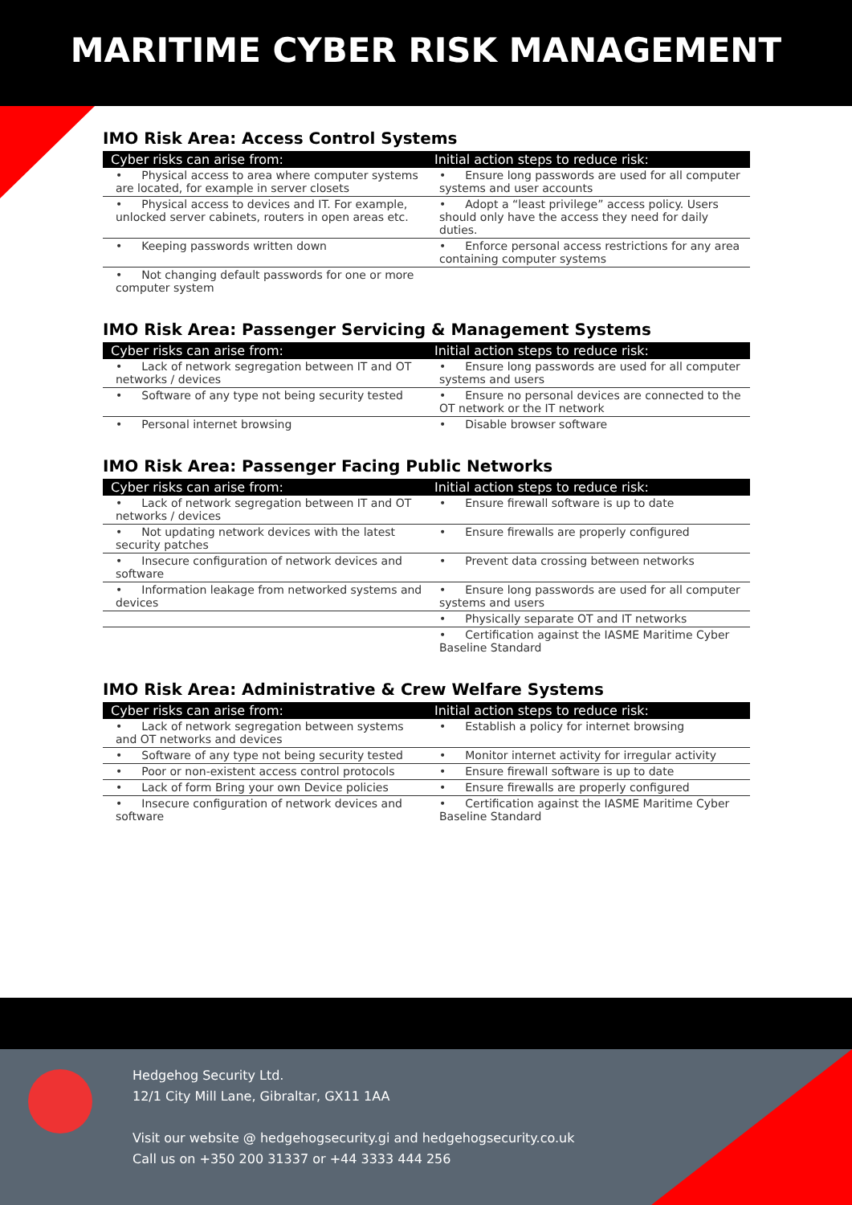MARITIME CYBER RISK MANAGEMENT
IMO Risk Area: Access Control Systems
| Cyber risks can arise from: | Initial action steps to reduce risk: |
| --- | --- |
| • Physical access to area where computer systems are located, for example in server closets | • Ensure long passwords are used for all computer systems and user accounts |
| • Physical access to devices and IT. For example, unlocked server cabinets, routers in open areas etc. | • Adopt a “least privilege” access policy. Users should only have the access they need for daily duties. |
| • Keeping passwords written down | • Enforce personal access restrictions for any area containing computer systems |
| • Not changing default passwords for one or more computer system | |
IMO Risk Area: Passenger Servicing & Management Systems
| Cyber risks can arise from: | Initial action steps to reduce risk: |
| --- | --- |
| • Lack of network segregation between IT and OT networks / devices | • Ensure long passwords are used for all computer systems and users |
| • Software of any type not being security tested | • Ensure no personal devices are connected to the OT network or the IT network |
| • Personal internet browsing | • Disable browser software |
IMO Risk Area: Passenger Facing Public Networks
| Cyber risks can arise from: | Initial action steps to reduce risk: |
| --- | --- |
| • Lack of network segregation between IT and OT networks / devices | • Ensure firewall software is up to date |
| • Not updating network devices with the latest security patches | • Ensure firewalls are properly configured |
| • Insecure configuration of network devices and software | • Prevent data crossing between networks |
| • Information leakage from networked systems and devices | • Ensure long passwords are used for all computer systems and users |
| | • Physically separate OT and IT networks |
| | • Certification against the IASME Maritime Cyber Baseline Standard |
IMO Risk Area: Administrative & Crew Welfare Systems
| Cyber risks can arise from: | Initial action steps to reduce risk: |
| --- | --- |
| • Lack of network segregation between systems and OT networks and devices | • Establish a policy for internet browsing |
| • Software of any type not being security tested | • Monitor internet activity for irregular activity |
| • Poor or non-existent access control protocols | • Ensure firewall software is up to date |
| • Lack of form Bring your own Device policies | • Ensure firewalls are properly configured |
| • Insecure configuration of network devices and software | • Certification against the IASME Maritime Cyber Baseline Standard |
Hedgehog Security Ltd.
12/1 City Mill Lane, Gibraltar, GX11 1AA
Visit our website @ hedgehogsecurity.gi and hedgehogsecurity.co.uk
Call us on +350 200 31337 or +44 3333 444 256